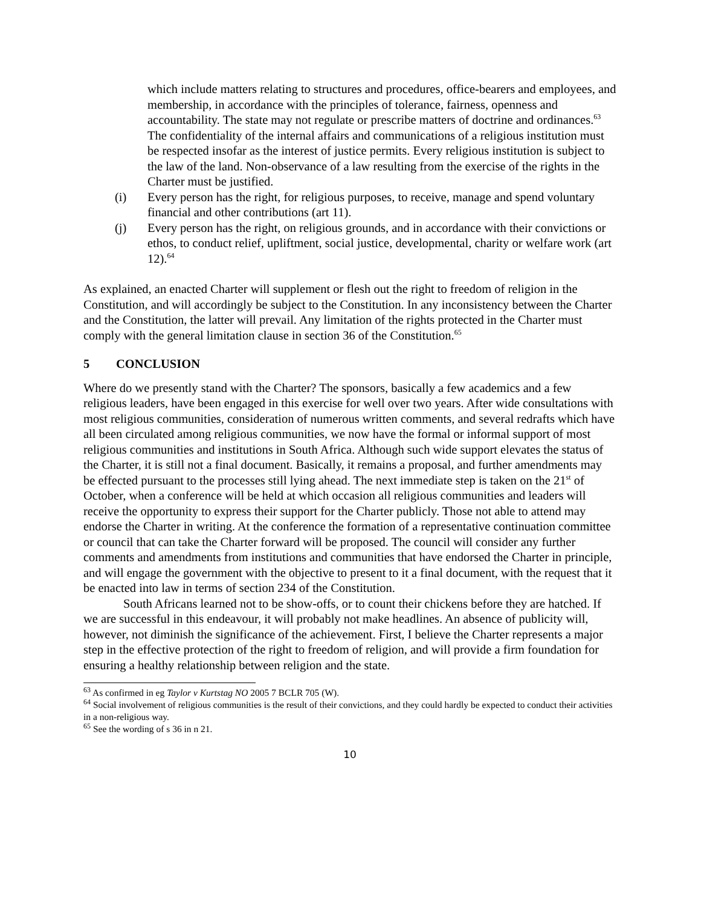which include matters relating to structures and procedures, office-bearers and employees, and membership, in accordance with the principles of tolerance, fairness, openness and accountability. The state may not regulate or prescribe matters of doctrine and ordinances.<sup>63</sup> The confidentiality of the internal affairs and communications of a religious institution must be respected insofar as the interest of justice permits. Every religious institution is subject to the law of the land. Non-observance of a law resulting from the exercise of the rights in the Charter must be justified.
(i) Every person has the right, for religious purposes, to receive, manage and spend voluntary financial and other contributions (art 11).
(j) Every person has the right, on religious grounds, and in accordance with their convictions or ethos, to conduct relief, upliftment, social justice, developmental, charity or welfare work (art 12).<sup>64</sup>
As explained, an enacted Charter will supplement or flesh out the right to freedom of religion in the Constitution, and will accordingly be subject to the Constitution. In any inconsistency between the Charter and the Constitution, the latter will prevail. Any limitation of the rights protected in the Charter must comply with the general limitation clause in section 36 of the Constitution.<sup>65</sup>
5 CONCLUSION
Where do we presently stand with the Charter? The sponsors, basically a few academics and a few religious leaders, have been engaged in this exercise for well over two years. After wide consultations with most religious communities, consideration of numerous written comments, and several redrafts which have all been circulated among religious communities, we now have the formal or informal support of most religious communities and institutions in South Africa. Although such wide support elevates the status of the Charter, it is still not a final document. Basically, it remains a proposal, and further amendments may be effected pursuant to the processes still lying ahead. The next immediate step is taken on the 21<sup>st</sup> of October, when a conference will be held at which occasion all religious communities and leaders will receive the opportunity to express their support for the Charter publicly. Those not able to attend may endorse the Charter in writing. At the conference the formation of a representative continuation committee or council that can take the Charter forward will be proposed. The council will consider any further comments and amendments from institutions and communities that have endorsed the Charter in principle, and will engage the government with the objective to present to it a final document, with the request that it be enacted into law in terms of section 234 of the Constitution.
South Africans learned not to be show-offs, or to count their chickens before they are hatched. If we are successful in this endeavour, it will probably not make headlines. An absence of publicity will, however, not diminish the significance of the achievement. First, I believe the Charter represents a major step in the effective protection of the right to freedom of religion, and will provide a firm foundation for ensuring a healthy relationship between religion and the state.
<sup>63</sup> As confirmed in eg Taylor v Kurtstag NO 2005 7 BCLR 705 (W).
<sup>64</sup> Social involvement of religious communities is the result of their convictions, and they could hardly be expected to conduct their activities in a non-religious way.
<sup>65</sup> See the wording of s 36 in n 21.
10